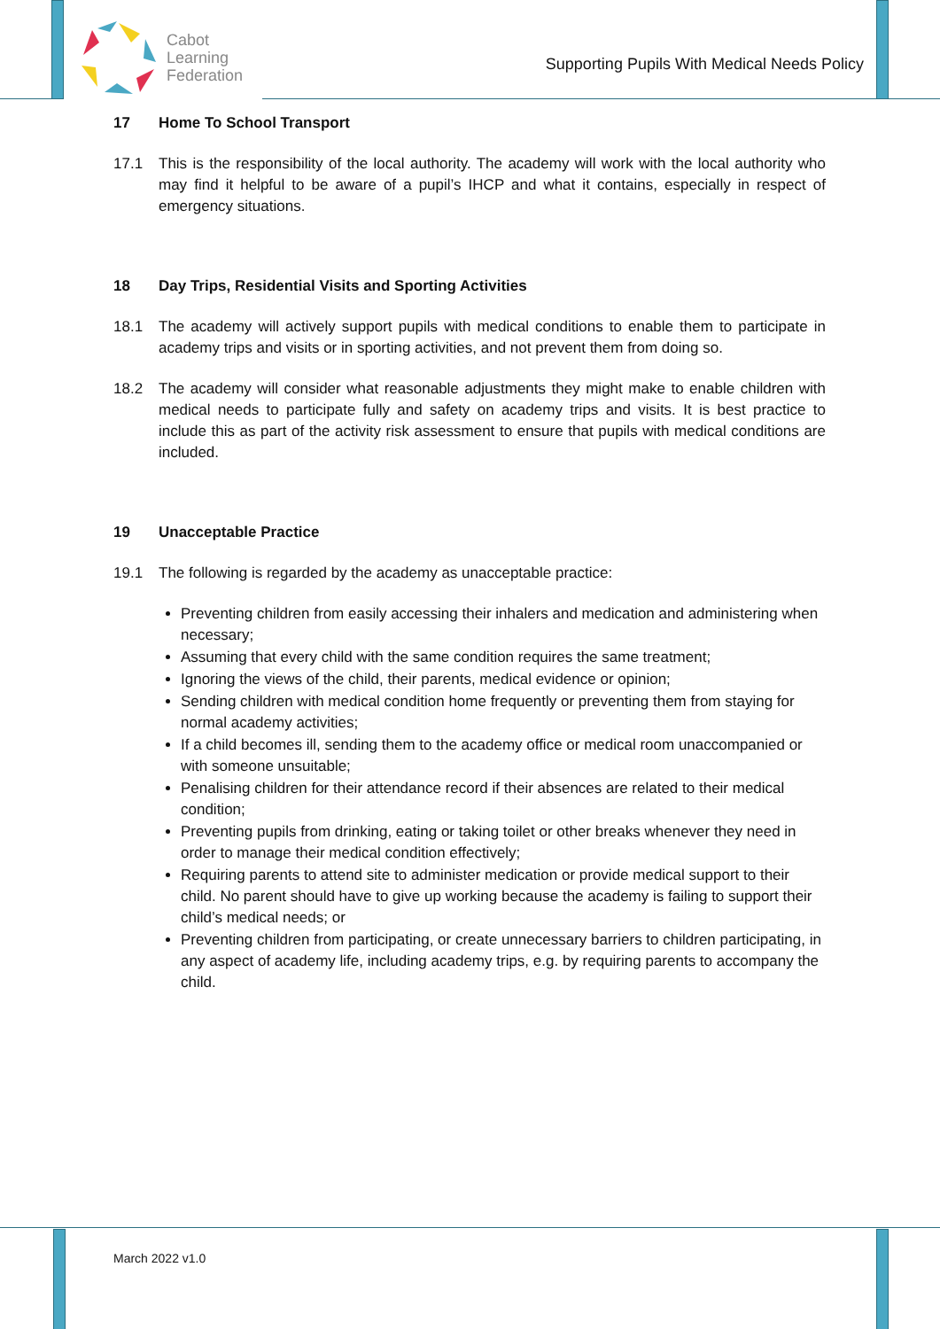Cabot
Learning
Federation
Supporting Pupils With Medical Needs Policy
17 Home To School Transport
17.1 This is the responsibility of the local authority. The academy will work with the local authority who may find it helpful to be aware of a pupil’s IHCP and what it contains, especially in respect of emergency situations.
18 Day Trips, Residential Visits and Sporting Activities
18.1 The academy will actively support pupils with medical conditions to enable them to participate in academy trips and visits or in sporting activities, and not prevent them from doing so.
18.2 The academy will consider what reasonable adjustments they might make to enable children with medical needs to participate fully and safety on academy trips and visits. It is best practice to include this as part of the activity risk assessment to ensure that pupils with medical conditions are included.
19 Unacceptable Practice
19.1 The following is regarded by the academy as unacceptable practice:
Preventing children from easily accessing their inhalers and medication and administering when necessary;
Assuming that every child with the same condition requires the same treatment;
Ignoring the views of the child, their parents, medical evidence or opinion;
Sending children with medical condition home frequently or preventing them from staying for normal academy activities;
If a child becomes ill, sending them to the academy office or medical room unaccompanied or with someone unsuitable;
Penalising children for their attendance record if their absences are related to their medical condition;
Preventing pupils from drinking, eating or taking toilet or other breaks whenever they need in order to manage their medical condition effectively;
Requiring parents to attend site to administer medication or provide medical support to their child. No parent should have to give up working because the academy is failing to support their child’s medical needs; or
Preventing children from participating, or create unnecessary barriers to children participating, in any aspect of academy life, including academy trips, e.g. by requiring parents to accompany the child.
March 2022 v1.0